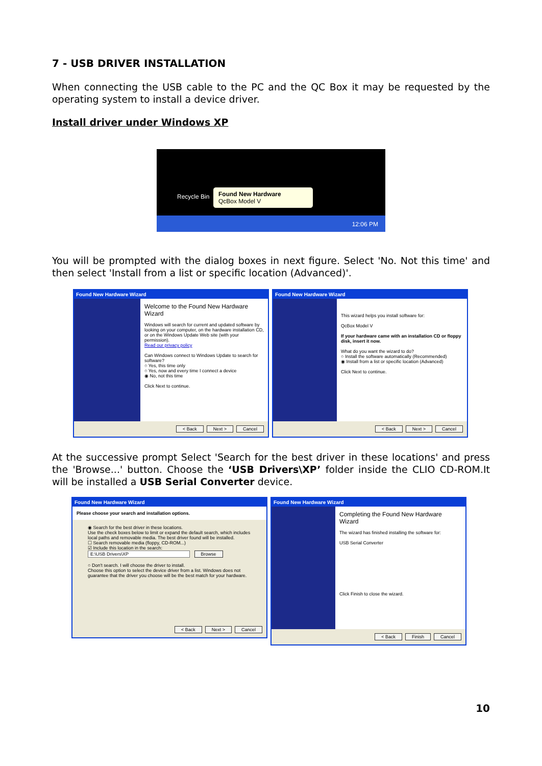7 - USB DRIVER INSTALLATION
When connecting the USB cable to the PC and the QC Box it may be requested by the operating system to install a device driver.
Install driver under Windows XP
Recycle Bin
Found New Hardware
QcBox Model V
12:06 PM
You will be prompted with the dialog boxes in next figure. Select 'No. Not this time' and then select 'Install from a list or specific location (Advanced)'.
Found New Hardware Wizard
Welcome to the Found New Hardware Wizard
Windows will search for current and updated software by looking on your computer, on the hardware installation CD, or on the Windows Update Web site (with your permission).
Read our privacy policy
Can Windows connect to Windows Update to search for software?
○ Yes, this time only
○ Yes, now and every time I connect a device
◉ No, not this time
Click Next to continue.
< Back Next > Cancel
Found New Hardware Wizard
This wizard helps you install software for:
QcBox Model V
If your hardware came with an installation CD or floppy disk, insert it now.
What do you want the wizard to do?
○ Install the software automatically (Recommended)
◉ Install from a list or specific location (Advanced)
Click Next to continue.
< Back Next > Cancel
At the successive prompt Select 'Search for the best driver in these locations' and press the 'Browse...' button. Choose the ‘USB Drivers\XP’ folder inside the CLIO CD-ROM.It will be installed a USB Serial Converter device.
Found New Hardware Wizard
Please choose your search and installation options.
◉ Search for the best driver in these locations.
Use the check boxes below to limit or expand the default search, which includes local paths and removable media. The best driver found will be installed.
☐ Search removable media (floppy, CD-ROM...)
☑ Include this location in the search:
E:\USB Drivers\XP Browse
○ Don't search. I will choose the driver to install.
Choose this option to select the device driver from a list. Windows does not guarantee that the driver you choose will be the best match for your hardware.
< Back Next > Cancel
Found New Hardware Wizard
Completing the Found New Hardware Wizard
The wizard has finished installing the software for:
USB Serial Converter
Click Finish to close the wizard.
< Back Finish Cancel
10